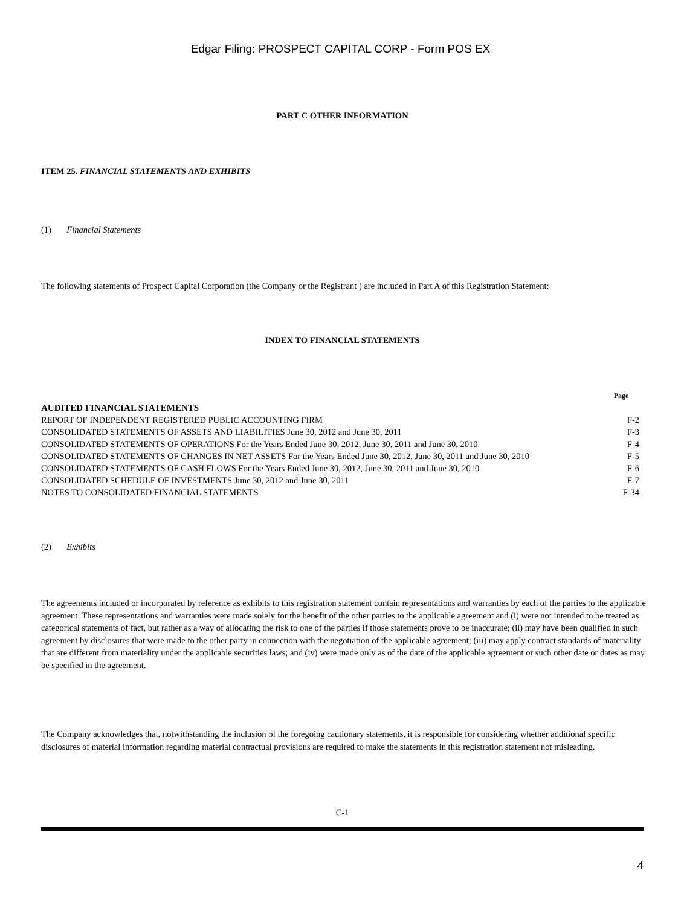Edgar Filing: PROSPECT CAPITAL CORP - Form POS EX
PART C OTHER INFORMATION
ITEM 25. FINANCIAL STATEMENTS AND EXHIBITS
(1) Financial Statements
The following statements of Prospect Capital Corporation (the Company or the Registrant ) are included in Part A of this Registration Statement:
INDEX TO FINANCIAL STATEMENTS
| | Page |
| AUDITED FINANCIAL STATEMENTS | |
| REPORT OF INDEPENDENT REGISTERED PUBLIC ACCOUNTING FIRM | F-2 |
| CONSOLIDATED STATEMENTS OF ASSETS AND LIABILITIES June 30, 2012 and June 30, 2011 | F-3 |
| CONSOLIDATED STATEMENTS OF OPERATIONS For the Years Ended June 30, 2012, June 30, 2011 and June 30, 2010 | F-4 |
| CONSOLIDATED STATEMENTS OF CHANGES IN NET ASSETS For the Years Ended June 30, 2012, June 30, 2011 and June 30, 2010 | F-5 |
| CONSOLIDATED STATEMENTS OF CASH FLOWS For the Years Ended June 30, 2012, June 30, 2011 and June 30, 2010 | F-6 |
| CONSOLIDATED SCHEDULE OF INVESTMENTS June 30, 2012 and June 30, 2011 | F-7 |
| NOTES TO CONSOLIDATED FINANCIAL STATEMENTS | F-34 |
(2) Exhibits
The agreements included or incorporated by reference as exhibits to this registration statement contain representations and warranties by each of the parties to the applicable agreement. These representations and warranties were made solely for the benefit of the other parties to the applicable agreement and (i) were not intended to be treated as categorical statements of fact, but rather as a way of allocating the risk to one of the parties if those statements prove to be inaccurate; (ii) may have been qualified in such agreement by disclosures that were made to the other party in connection with the negotiation of the applicable agreement; (iii) may apply contract standards of materiality that are different from materiality under the applicable securities laws; and (iv) were made only as of the date of the applicable agreement or such other date or dates as may be specified in the agreement.
The Company acknowledges that, notwithstanding the inclusion of the foregoing cautionary statements, it is responsible for considering whether additional specific disclosures of material information regarding material contractual provisions are required to make the statements in this registration statement not misleading.
C-1
4